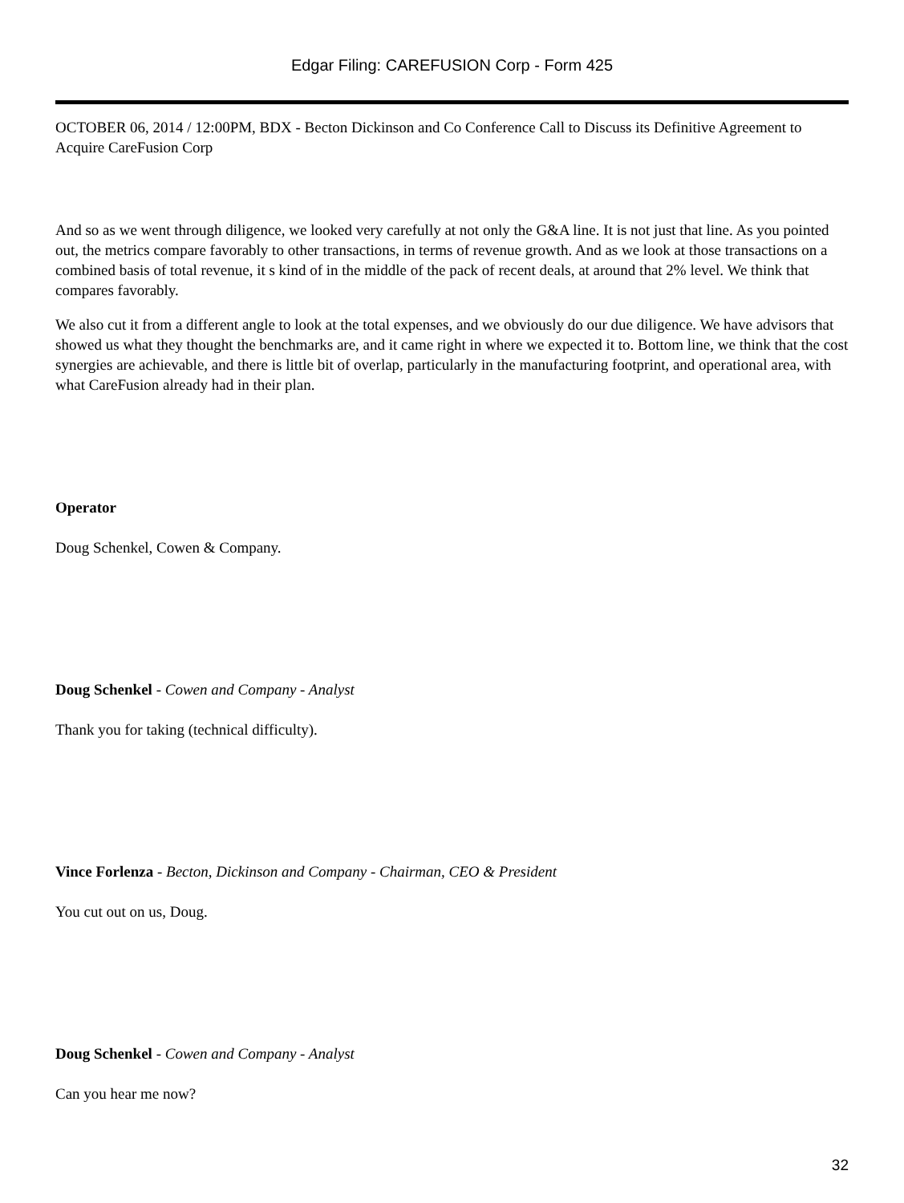Edgar Filing: CAREFUSION Corp - Form 425
OCTOBER 06, 2014 / 12:00PM, BDX - Becton Dickinson and Co Conference Call to Discuss its Definitive Agreement to Acquire CareFusion Corp
And so as we went through diligence, we looked very carefully at not only the G&A line. It is not just that line. As you pointed out, the metrics compare favorably to other transactions, in terms of revenue growth. And as we look at those transactions on a combined basis of total revenue, it s kind of in the middle of the pack of recent deals, at around that 2% level. We think that compares favorably.
We also cut it from a different angle to look at the total expenses, and we obviously do our due diligence. We have advisors that showed us what they thought the benchmarks are, and it came right in where we expected it to. Bottom line, we think that the cost synergies are achievable, and there is little bit of overlap, particularly in the manufacturing footprint, and operational area, with what CareFusion already had in their plan.
Operator
Doug Schenkel, Cowen & Company.
Doug Schenkel - Cowen and Company - Analyst
Thank you for taking (technical difficulty).
Vince Forlenza - Becton, Dickinson and Company - Chairman, CEO & President
You cut out on us, Doug.
Doug Schenkel - Cowen and Company - Analyst
Can you hear me now?
32